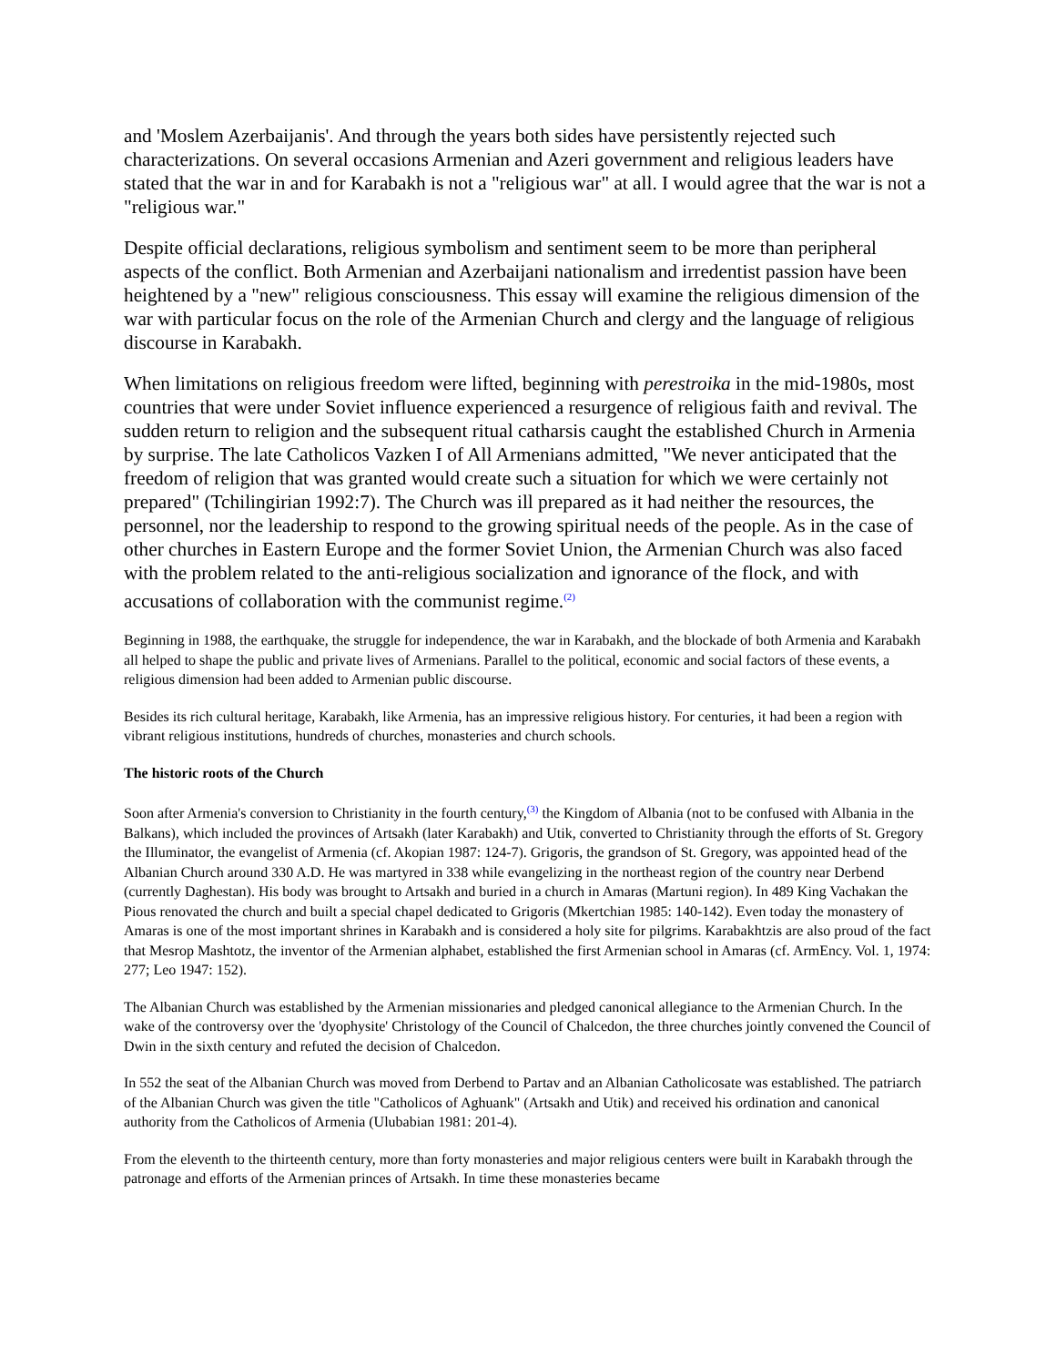and 'Moslem Azerbaijanis'. And through the years both sides have persistently rejected such characterizations. On several occasions Armenian and Azeri government and religious leaders have stated that the war in and for Karabakh is not a "religious war" at all. I would agree that the war is not a "religious war."
Despite official declarations, religious symbolism and sentiment seem to be more than peripheral aspects of the conflict. Both Armenian and Azerbaijani nationalism and irredentist passion have been heightened by a "new" religious consciousness. This essay will examine the religious dimension of the war with particular focus on the role of the Armenian Church and clergy and the language of religious discourse in Karabakh.
When limitations on religious freedom were lifted, beginning with perestroika in the mid-1980s, most countries that were under Soviet influence experienced a resurgence of religious faith and revival. The sudden return to religion and the subsequent ritual catharsis caught the established Church in Armenia by surprise. The late Catholicos Vazken I of All Armenians admitted, "We never anticipated that the freedom of religion that was granted would create such a situation for which we were certainly not prepared" (Tchilingirian 1992:7). The Church was ill prepared as it had neither the resources, the personnel, nor the leadership to respond to the growing spiritual needs of the people. As in the case of other churches in Eastern Europe and the former Soviet Union, the Armenian Church was also faced with the problem related to the anti-religious socialization and ignorance of the flock, and with accusations of collaboration with the communist regime.<sup>(2)</sup>
Beginning in 1988, the earthquake, the struggle for independence, the war in Karabakh, and the blockade of both Armenia and Karabakh all helped to shape the public and private lives of Armenians. Parallel to the political, economic and social factors of these events, a religious dimension had been added to Armenian public discourse.
Besides its rich cultural heritage, Karabakh, like Armenia, has an impressive religious history. For centuries, it had been a region with vibrant religious institutions, hundreds of churches, monasteries and church schools.
The historic roots of the Church
Soon after Armenia's conversion to Christianity in the fourth century,<sup>(3)</sup> the Kingdom of Albania (not to be confused with Albania in the Balkans), which included the provinces of Artsakh (later Karabakh) and Utik, converted to Christianity through the efforts of St. Gregory the Illuminator, the evangelist of Armenia (cf. Akopian 1987: 124-7). Grigoris, the grandson of St. Gregory, was appointed head of the Albanian Church around 330 A.D. He was martyred in 338 while evangelizing in the northeast region of the country near Derbend (currently Daghestan). His body was brought to Artsakh and buried in a church in Amaras (Martuni region). In 489 King Vachakan the Pious renovated the church and built a special chapel dedicated to Grigoris (Mkertchian 1985: 140-142). Even today the monastery of Amaras is one of the most important shrines in Karabakh and is considered a holy site for pilgrims. Karabakhtzis are also proud of the fact that Mesrop Mashtotz, the inventor of the Armenian alphabet, established the first Armenian school in Amaras (cf. ArmEncy. Vol. 1, 1974: 277; Leo 1947: 152).
The Albanian Church was established by the Armenian missionaries and pledged canonical allegiance to the Armenian Church. In the wake of the controversy over the 'dyophysite' Christology of the Council of Chalcedon, the three churches jointly convened the Council of Dwin in the sixth century and refuted the decision of Chalcedon.
In 552 the seat of the Albanian Church was moved from Derbend to Partav and an Albanian Catholicosate was established. The patriarch of the Albanian Church was given the title "Catholicos of Aghuank" (Artsakh and Utik) and received his ordination and canonical authority from the Catholicos of Armenia (Ulubabian 1981: 201-4).
From the eleventh to the thirteenth century, more than forty monasteries and major religious centers were built in Karabakh through the patronage and efforts of the Armenian princes of Artsakh. In time these monasteries became